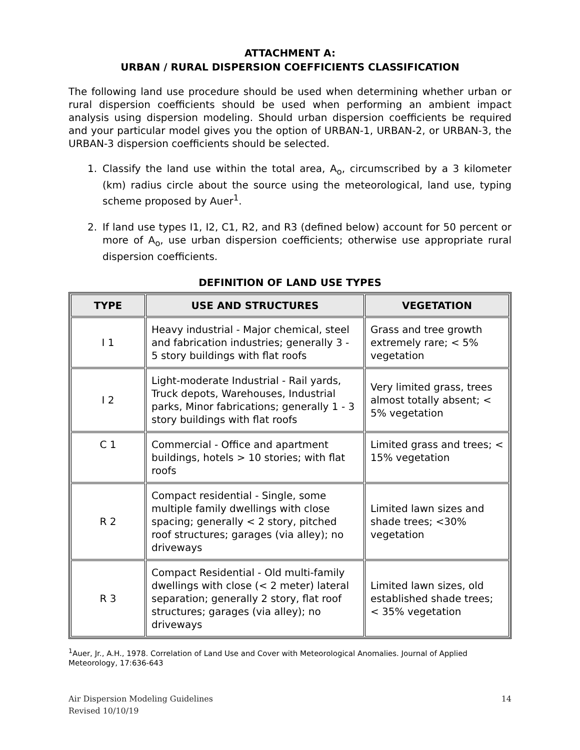ATTACHMENT A:
URBAN / RURAL DISPERSION COEFFICIENTS CLASSIFICATION
The following land use procedure should be used when determining whether urban or rural dispersion coefficients should be used when performing an ambient impact analysis using dispersion modeling. Should urban dispersion coefficients be required and your particular model gives you the option of URBAN-1, URBAN-2, or URBAN-3, the URBAN-3 dispersion coefficients should be selected.
1. Classify the land use within the total area, A<sub>o</sub>, circumscribed by a 3 kilometer (km) radius circle about the source using the meteorological, land use, typing scheme proposed by Auer<sup>1</sup>.
2. If land use types I1, I2, C1, R2, and R3 (defined below) account for 50 percent or more of A<sub>o</sub>, use urban dispersion coefficients; otherwise use appropriate rural dispersion coefficients.
DEFINITION OF LAND USE TYPES
| TYPE | USE AND STRUCTURES | VEGETATION |
| --- | --- | --- |
| I 1 | Heavy industrial - Major chemical, steel and fabrication industries; generally 3 - 5 story buildings with flat roofs | Grass and tree growth extremely rare; < 5% vegetation |
| I 2 | Light-moderate Industrial - Rail yards, Truck depots, Warehouses, Industrial parks, Minor fabrications; generally 1 - 3 story buildings with flat roofs | Very limited grass, trees almost totally absent; < 5% vegetation |
| C 1 | Commercial - Office and apartment buildings, hotels > 10 stories; with flat roofs | Limited grass and trees; < 15% vegetation |
| R 2 | Compact residential - Single, some multiple family dwellings with close spacing; generally < 2 story, pitched roof structures; garages (via alley); no driveways | Limited lawn sizes and shade trees; <30% vegetation |
| R 3 | Compact Residential - Old multi-family dwellings with close (< 2 meter) lateral separation; generally 2 story, flat roof structures; garages (via alley); no driveways | Limited lawn sizes, old established shade trees; < 35% vegetation |
<sup>1</sup> Auer, Jr., A.H., 1978. Correlation of Land Use and Cover with Meteorological Anomalies. Journal of Applied Meteorology, 17:636-643
Air Dispersion Modeling Guidelines
Revised 10/10/19
14